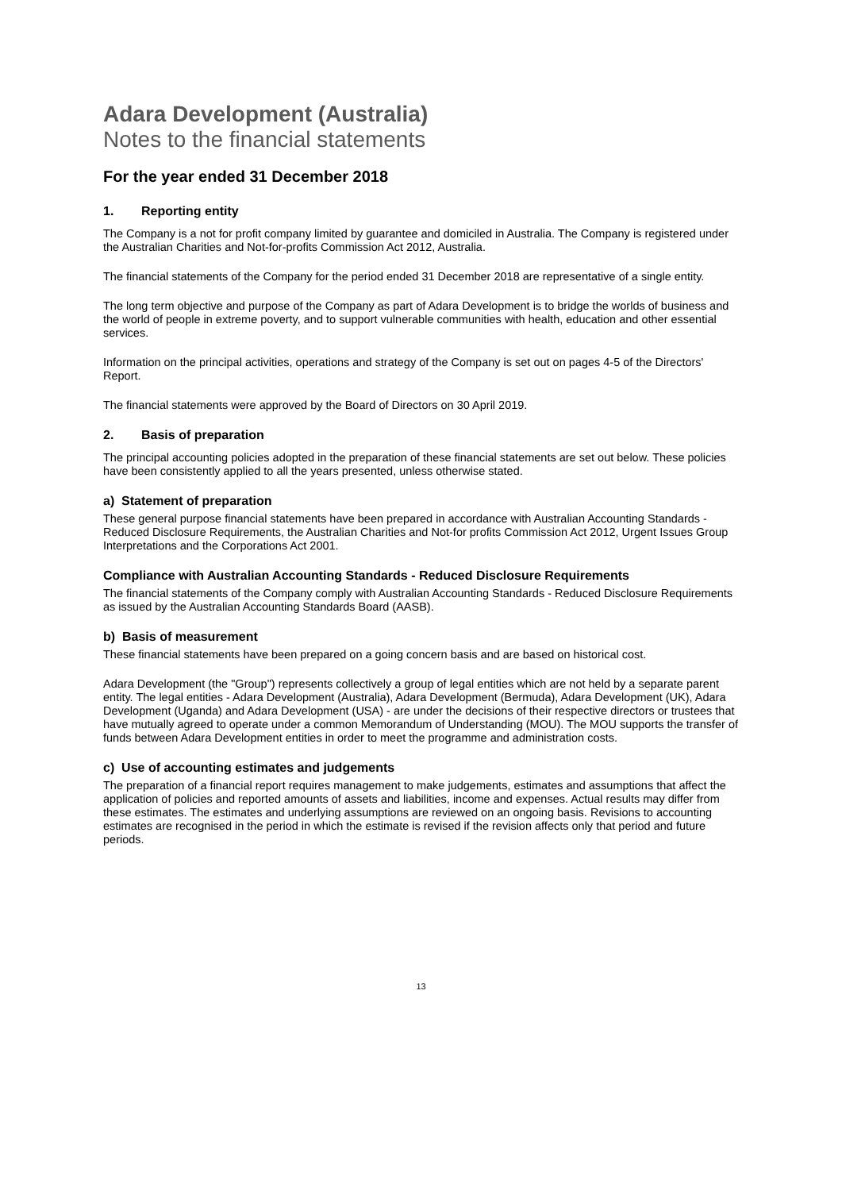Adara Development (Australia)
Notes to the financial statements
For the year ended 31 December 2018
1. Reporting entity
The Company is a not for profit company limited by guarantee and domiciled in Australia. The Company is registered under the Australian Charities and Not-for-profits Commission Act 2012, Australia.
The financial statements of the Company for the period ended 31 December 2018 are representative of a single entity.
The long term objective and purpose of the Company as part of Adara Development is to bridge the worlds of business and the world of people in extreme poverty, and to support vulnerable communities with health, education and other essential services.
Information on the principal activities, operations and strategy of the Company is set out on pages 4-5 of the Directors' Report.
The financial statements were approved by the Board of Directors on 30 April 2019.
2. Basis of preparation
The principal accounting policies adopted in the preparation of these financial statements are set out below. These policies have been consistently applied to all the years presented, unless otherwise stated.
a) Statement of preparation
These general purpose financial statements have been prepared in accordance with Australian Accounting Standards - Reduced Disclosure Requirements, the Australian Charities and Not-for profits Commission Act 2012, Urgent Issues Group Interpretations and the Corporations Act 2001.
Compliance with Australian Accounting Standards - Reduced Disclosure Requirements
The financial statements of the Company comply with Australian Accounting Standards - Reduced Disclosure Requirements as issued by the Australian Accounting Standards Board (AASB).
b) Basis of measurement
These financial statements have been prepared on a going concern basis and are based on historical cost.
Adara Development (the "Group") represents collectively a group of legal entities which are not held by a separate parent entity. The legal entities - Adara Development (Australia), Adara Development (Bermuda), Adara Development (UK), Adara Development (Uganda) and Adara Development (USA) - are under the decisions of their respective directors or trustees that have mutually agreed to operate under a common Memorandum of Understanding (MOU). The MOU supports the transfer of funds between Adara Development entities in order to meet the programme and administration costs.
c) Use of accounting estimates and judgements
The preparation of a financial report requires management to make judgements, estimates and assumptions that affect the application of policies and reported amounts of assets and liabilities, income and expenses. Actual results may differ from these estimates. The estimates and underlying assumptions are reviewed on an ongoing basis. Revisions to accounting estimates are recognised in the period in which the estimate is revised if the revision affects only that period and future periods.
13